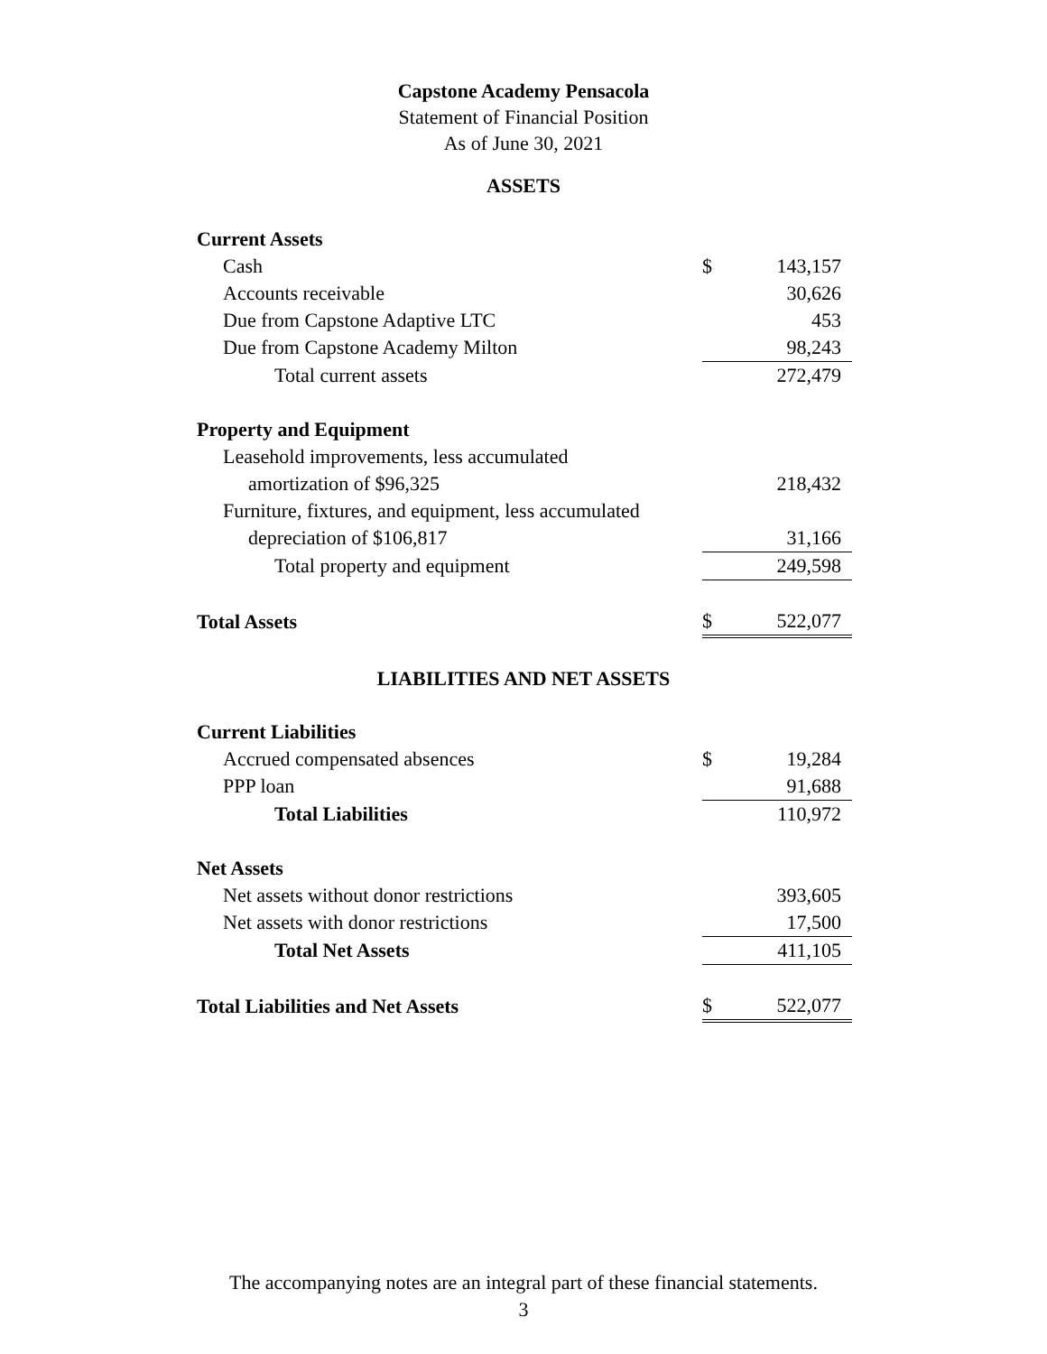Capstone Academy Pensacola
Statement of Financial Position
As of June 30, 2021
ASSETS
| Current Assets | | |
| Cash | $ | 143,157 |
| Accounts receivable | | 30,626 |
| Due from Capstone Adaptive LTC | | 453 |
| Due from Capstone Academy Milton | | 98,243 |
| Total current assets | | 272,479 |
| Property and Equipment | | |
| Leasehold improvements, less accumulated | | |
| amortization of $96,325 | | 218,432 |
| Furniture, fixtures, and equipment, less accumulated | | |
| depreciation of $106,817 | | 31,166 |
| Total property and equipment | | 249,598 |
| Total Assets | $ | 522,077 |
LIABILITIES AND NET ASSETS
| Current Liabilities | | |
| Accrued compensated absences | $ | 19,284 |
| PPP loan | | 91,688 |
| Total Liabilities | | 110,972 |
| Net Assets | | |
| Net assets without donor restrictions | | 393,605 |
| Net assets with donor restrictions | | 17,500 |
| Total Net Assets | | 411,105 |
| Total Liabilities and Net Assets | $ | 522,077 |
The accompanying notes are an integral part of these financial statements.
3